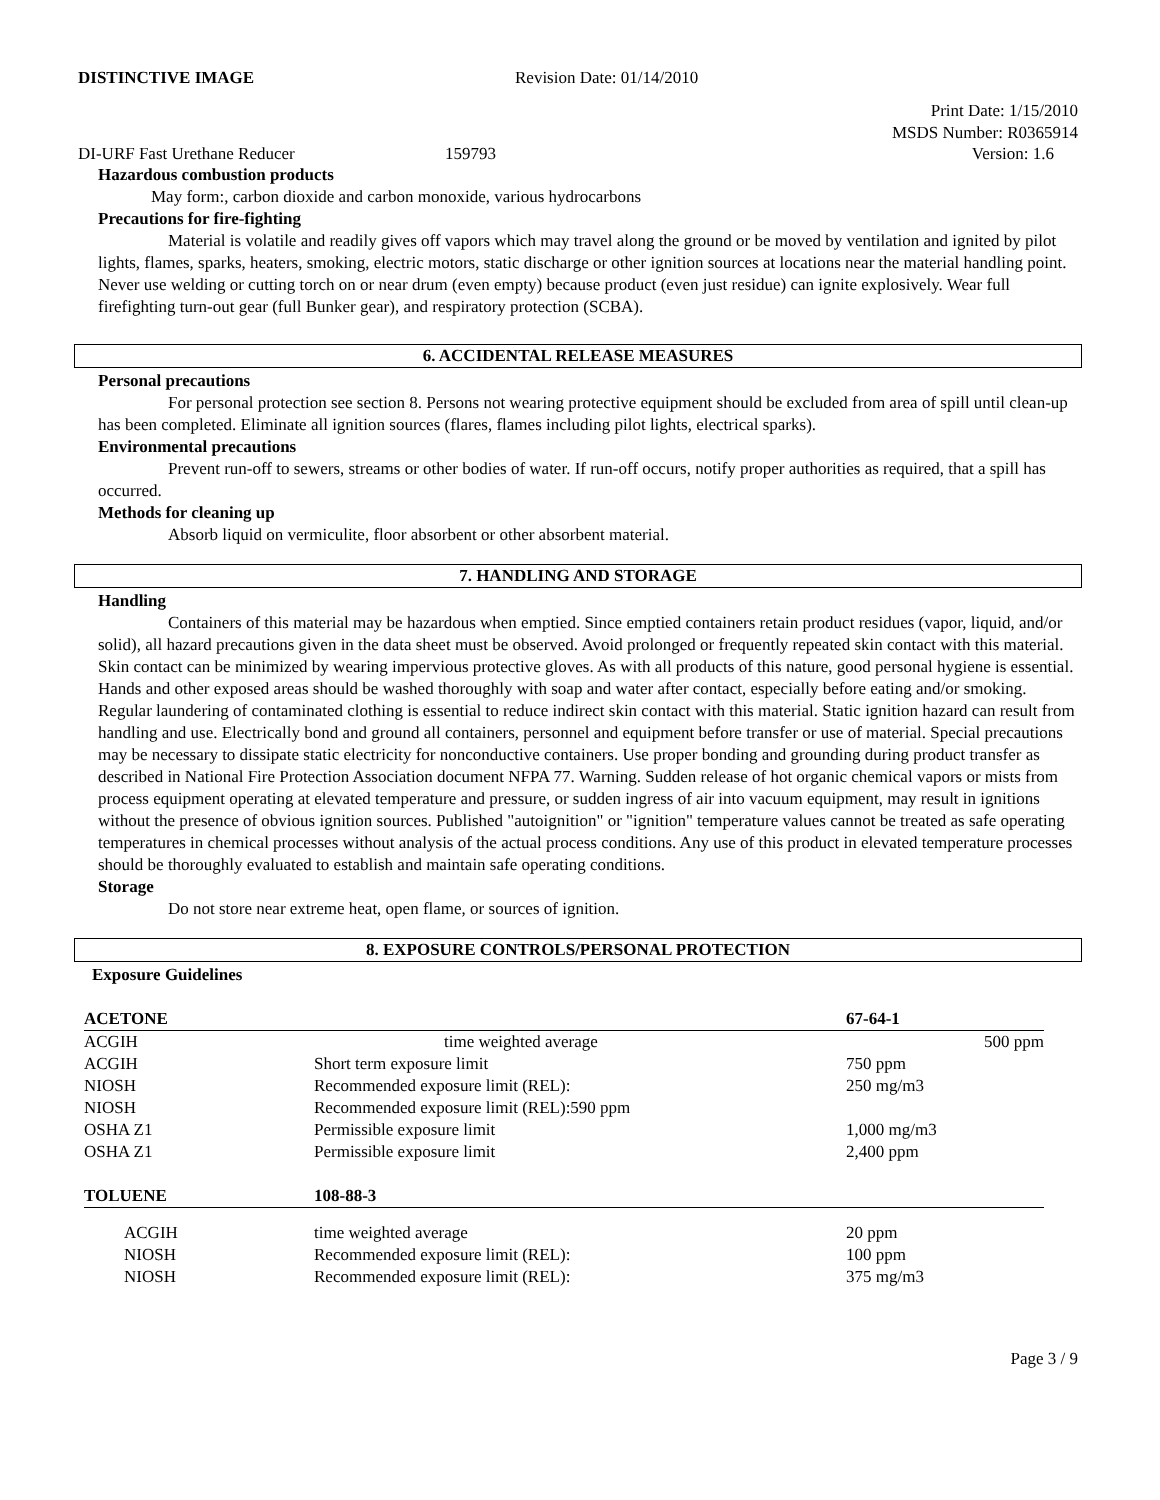DISTINCTIVE IMAGE Revision Date: 01/14/2010
Print Date: 1/15/2010
MSDS Number: R0365914
DI-URF Fast Urethane Reducer 159793 Version: 1.6
Hazardous combustion products
May form:, carbon dioxide and carbon monoxide, various hydrocarbons
Precautions for fire-fighting
Material is volatile and readily gives off vapors which may travel along the ground or be moved by ventilation and ignited by pilot lights, flames, sparks, heaters, smoking, electric motors, static discharge or other ignition sources at locations near the material handling point. Never use welding or cutting torch on or near drum (even empty) because product (even just residue) can ignite explosively. Wear full firefighting turn-out gear (full Bunker gear), and respiratory protection (SCBA).
6. ACCIDENTAL RELEASE MEASURES
Personal precautions
For personal protection see section 8. Persons not wearing protective equipment should be excluded from area of spill until clean-up has been completed. Eliminate all ignition sources (flares, flames including pilot lights, electrical sparks).
Environmental precautions
Prevent run-off to sewers, streams or other bodies of water. If run-off occurs, notify proper authorities as required, that a spill has occurred.
Methods for cleaning up
Absorb liquid on vermiculite, floor absorbent or other absorbent material.
7. HANDLING AND STORAGE
Handling
Containers of this material may be hazardous when emptied. Since emptied containers retain product residues (vapor, liquid, and/or solid), all hazard precautions given in the data sheet must be observed. Avoid prolonged or frequently repeated skin contact with this material. Skin contact can be minimized by wearing impervious protective gloves. As with all products of this nature, good personal hygiene is essential. Hands and other exposed areas should be washed thoroughly with soap and water after contact, especially before eating and/or smoking. Regular laundering of contaminated clothing is essential to reduce indirect skin contact with this material. Static ignition hazard can result from handling and use. Electrically bond and ground all containers, personnel and equipment before transfer or use of material. Special precautions may be necessary to dissipate static electricity for nonconductive containers. Use proper bonding and grounding during product transfer as described in National Fire Protection Association document NFPA 77. Warning. Sudden release of hot organic chemical vapors or mists from process equipment operating at elevated temperature and pressure, or sudden ingress of air into vacuum equipment, may result in ignitions without the presence of obvious ignition sources. Published "autoignition" or "ignition" temperature values cannot be treated as safe operating temperatures in chemical processes without analysis of the actual process conditions. Any use of this product in elevated temperature processes should be thoroughly evaluated to establish and maintain safe operating conditions.
Storage
Do not store near extreme heat, open flame, or sources of ignition.
8. EXPOSURE CONTROLS/PERSONAL PROTECTION
Exposure Guidelines
| ACETONE | | 67-64-1 |
| ACGIH | time weighted average | 500 ppm |
| ACGIH | Short term exposure limit | 750 ppm |
| NIOSH | Recommended exposure limit (REL): | 250 mg/m3 |
| NIOSH | Recommended exposure limit (REL):590 ppm | |
| OSHA Z1 | Permissible exposure limit | 1,000 mg/m3 |
| OSHA Z1 | Permissible exposure limit | 2,400 ppm |
| TOLUENE | 108-88-3 | |
| ACGIH | time weighted average | 20 ppm |
| NIOSH | Recommended exposure limit (REL): | 100 ppm |
| NIOSH | Recommended exposure limit (REL): | 375 mg/m3 |
Page 3 / 9